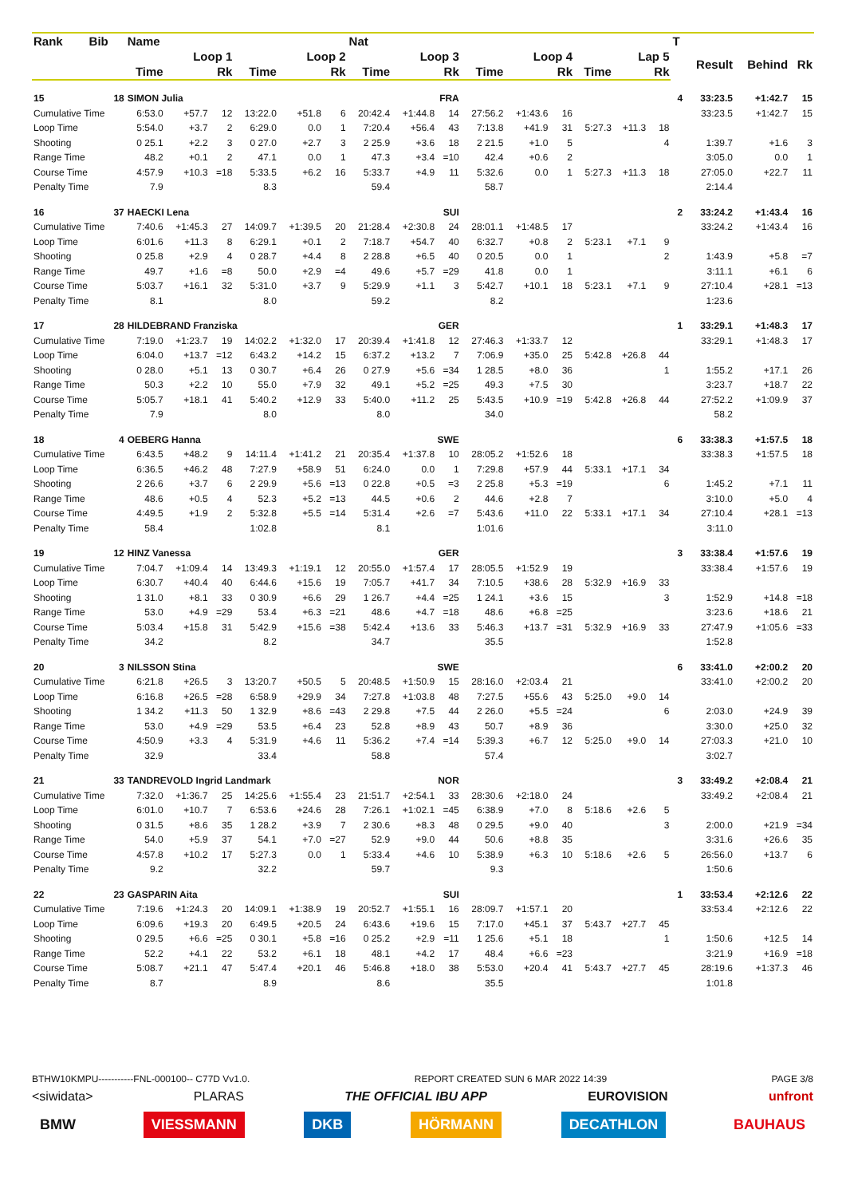| Rank | Bib | Name | | | | | | Nat | | | | | | | | | T | | | |
| --- | --- | --- | --- | --- | --- | --- | --- | --- | --- | --- | --- | --- | --- | --- | --- | --- | --- | --- | --- | --- |
| | | Loop 1 | | | Loop 2 | | | Loop 3 | | | Loop 4 | | | Lap 5 | | | | Result | Behind | Rk |
| | | Time | | Rk | Time | | Rk | Time | | Rk | Time | | Rk | Time | | Rk | | | | |
| 15 | 18 | SIMON Julia | | | | | | FRA | | | | | | | | | 4 | 33:23.5 | +1:42.7 | 15 |
| Cumulative Time | | 6:53.0 | +57.7 | 12 | 13:22.0 | +51.8 | 6 | 20:42.4 | +1:44.8 | 14 | 27:56.2 | +1:43.6 | 16 | | | | | 33:23.5 | +1:42.7 | 15 |
| Loop Time | | 5:54.0 | +3.7 | 2 | 6:29.0 | 0.0 | 1 | 7:20.4 | +56.4 | 43 | 7:13.8 | +41.9 | 31 | 5:27.3 | +11.3 | 18 | | | | |
| Shooting | | 0 25.1 | +2.2 | 3 | 0 27.0 | +2.7 | 3 | 2 25.9 | +3.6 | 18 | 2 21.5 | +1.0 | 5 | | | 4 | | 1:39.7 | +1.6 | 3 |
| Range Time | | 48.2 | +0.1 | 2 | 47.1 | 0.0 | 1 | 47.3 | +3.4 | =10 | 42.4 | +0.6 | 2 | | | | | 3:05.0 | 0.0 | 1 |
| Course Time | | 4:57.9 | +10.3 | =18 | 5:33.5 | +6.2 | 16 | 5:33.7 | +4.9 | 11 | 5:32.6 | 0.0 | 1 | 5:27.3 | +11.3 | 18 | | 27:05.0 | +22.7 | 11 |
| Penalty Time | | 7.9 | | | 8.3 | | | 59.4 | | | 58.7 | | | | | | | 2:14.4 | | |
| 16 | 37 | HAECKI Lena | | | | | | SUI | | | | | | | | | 2 | 33:24.2 | +1:43.4 | 16 |
| Cumulative Time | | 7:40.6 | +1:45.3 | 27 | 14:09.7 | +1:39.5 | 20 | 21:28.4 | +2:30.8 | 24 | 28:01.1 | +1:48.5 | 17 | | | | | 33:24.2 | +1:43.4 | 16 |
| Loop Time | | 6:01.6 | +11.3 | 8 | 6:29.1 | +0.1 | 2 | 7:18.7 | +54.7 | 40 | 6:32.7 | +0.8 | 2 | 5:23.1 | +7.1 | 9 | | | | |
| Shooting | | 0 25.8 | +2.9 | 4 | 0 28.7 | +4.4 | 8 | 2 28.8 | +6.5 | 40 | 0 20.5 | 0.0 | 1 | | | 2 | | 1:43.9 | +5.8 | =7 |
| Range Time | | 49.7 | +1.6 | =8 | 50.0 | +2.9 | =4 | 49.6 | +5.7 | =29 | 41.8 | 0.0 | 1 | | | | | 3:11.1 | +6.1 | 6 |
| Course Time | | 5:03.7 | +16.1 | 32 | 5:31.0 | +3.7 | 9 | 5:29.9 | +1.1 | 3 | 5:42.7 | +10.1 | 18 | 5:23.1 | +7.1 | 9 | | 27:10.4 | +28.1 | =13 |
| Penalty Time | | 8.1 | | | 8.0 | | | 59.2 | | | 8.2 | | | | | | | 1:23.6 | | |
| 17 | 28 | HILDEBRAND Franziska | | | | | | GER | | | | | | | | | 1 | 33:29.1 | +1:48.3 | 17 |
| Cumulative Time | | 7:19.0 | +1:23.7 | 19 | 14:02.2 | +1:32.0 | 17 | 20:39.4 | +1:41.8 | 12 | 27:46.3 | +1:33.7 | 12 | | | | | 33:29.1 | +1:48.3 | 17 |
| Loop Time | | 6:04.0 | +13.7 | =12 | 6:43.2 | +14.2 | 15 | 6:37.2 | +13.2 | 7 | 7:06.9 | +35.0 | 25 | 5:42.8 | +26.8 | 44 | | | | |
| Shooting | | 0 28.0 | +5.1 | 13 | 0 30.7 | +6.4 | 26 | 0 27.9 | +5.6 | =34 | 1 28.5 | +8.0 | 36 | | | 1 | | 1:55.2 | +17.1 | 26 |
| Range Time | | 50.3 | +2.2 | 10 | 55.0 | +7.9 | 32 | 49.1 | +5.2 | =25 | 49.3 | +7.5 | 30 | | | | | 3:23.7 | +18.7 | 22 |
| Course Time | | 5:05.7 | +18.1 | 41 | 5:40.2 | +12.9 | 33 | 5:40.0 | +11.2 | 25 | 5:43.5 | +10.9 | =19 | 5:42.8 | +26.8 | 44 | | 27:52.2 | +1:09.9 | 37 |
| Penalty Time | | 7.9 | | | 8.0 | | | 8.0 | | | 34.0 | | | | | | | 58.2 | | |
| 18 | 4 | OEBERG Hanna | | | | | | SWE | | | | | | | | | 6 | 33:38.3 | +1:57.5 | 18 |
| Cumulative Time | | 6:43.5 | +48.2 | 9 | 14:11.4 | +1:41.2 | 21 | 20:35.4 | +1:37.8 | 10 | 28:05.2 | +1:52.6 | 18 | | | | | 33:38.3 | +1:57.5 | 18 |
| Loop Time | | 6:36.5 | +46.2 | 48 | 7:27.9 | +58.9 | 51 | 6:24.0 | 0.0 | 1 | 7:29.8 | +57.9 | 44 | 5:33.1 | +17.1 | 34 | | | | |
| Shooting | | 2 26.6 | +3.7 | 6 | 2 29.9 | +5.6 | =13 | 0 22.8 | +0.5 | =3 | 2 25.8 | +5.3 | =19 | | | 6 | | 1:45.2 | +7.1 | 11 |
| Range Time | | 48.6 | +0.5 | 4 | 52.3 | +5.2 | =13 | 44.5 | +0.6 | 2 | 44.6 | +2.8 | 7 | | | | | 3:10.0 | +5.0 | 4 |
| Course Time | | 4:49.5 | +1.9 | 2 | 5:32.8 | +5.5 | =14 | 5:31.4 | +2.6 | =7 | 5:43.6 | +11.0 | 22 | 5:33.1 | +17.1 | 34 | | 27:10.4 | +28.1 | =13 |
| Penalty Time | | 58.4 | | | 1:02.8 | | | 8.1 | | | 1:01.6 | | | | | | | 3:11.0 | | |
| 19 | 12 | HINZ Vanessa | | | | | | GER | | | | | | | | | 3 | 33:38.4 | +1:57.6 | 19 |
| Cumulative Time | | 7:04.7 | +1:09.4 | 14 | 13:49.3 | +1:19.1 | 12 | 20:55.0 | +1:57.4 | 17 | 28:05.5 | +1:52.9 | 19 | | | | | 33:38.4 | +1:57.6 | 19 |
| Loop Time | | 6:30.7 | +40.4 | 40 | 6:44.6 | +15.6 | 19 | 7:05.7 | +41.7 | 34 | 7:10.5 | +38.6 | 28 | 5:32.9 | +16.9 | 33 | | | | |
| Shooting | | 1 31.0 | +8.1 | 33 | 0 30.9 | +6.6 | 29 | 1 26.7 | +4.4 | =25 | 1 24.1 | +3.6 | 15 | | | 3 | | 1:52.9 | +14.8 | =18 |
| Range Time | | 53.0 | +4.9 | =29 | 53.4 | +6.3 | =21 | 48.6 | +4.7 | =18 | 48.6 | +6.8 | =25 | | | | | 3:23.6 | +18.6 | 21 |
| Course Time | | 5:03.4 | +15.8 | 31 | 5:42.9 | +15.6 | =38 | 5:42.4 | +13.6 | 33 | 5:46.3 | +13.7 | =31 | 5:32.9 | +16.9 | 33 | | 27:47.9 | +1:05.6 | =33 |
| Penalty Time | | 34.2 | | | 8.2 | | | 34.7 | | | 35.5 | | | | | | | 1:52.8 | | |
| 20 | 3 | NILSSON Stina | | | | | | SWE | | | | | | | | | 6 | 33:41.0 | +2:00.2 | 20 |
| Cumulative Time | | 6:21.8 | +26.5 | 3 | 13:20.7 | +50.5 | 5 | 20:48.5 | +1:50.9 | 15 | 28:16.0 | +2:03.4 | 21 | | | | | 33:41.0 | +2:00.2 | 20 |
| Loop Time | | 6:16.8 | +26.5 | =28 | 6:58.9 | +29.9 | 34 | 7:27.8 | +1:03.8 | 48 | 7:27.5 | +55.6 | 43 | 5:25.0 | +9.0 | 14 | | | | |
| Shooting | | 1 34.2 | +11.3 | 50 | 1 32.9 | +8.6 | =43 | 2 29.8 | +7.5 | 44 | 2 26.0 | +5.5 | =24 | | | 6 | | 2:03.0 | +24.9 | 39 |
| Range Time | | 53.0 | +4.9 | =29 | 53.5 | +6.4 | 23 | 52.8 | +8.9 | 43 | 50.7 | +8.9 | 36 | | | | | 3:30.0 | +25.0 | 32 |
| Course Time | | 4:50.9 | +3.3 | 4 | 5:31.9 | +4.6 | 11 | 5:36.2 | +7.4 | =14 | 5:39.3 | +6.7 | 12 | 5:25.0 | +9.0 | 14 | | 27:03.3 | +21.0 | 10 |
| Penalty Time | | 32.9 | | | 33.4 | | | 58.8 | | | 57.4 | | | | | | | 3:02.7 | | |
| 21 | 33 | TANDREVOLD Ingrid Landmark | | | | | | NOR | | | | | | | | | 3 | 33:49.2 | +2:08.4 | 21 |
| Cumulative Time | | 7:32.0 | +1:36.7 | 25 | 14:25.6 | +1:55.4 | 23 | 21:51.7 | +2:54.1 | 33 | 28:30.6 | +2:18.0 | 24 | | | | | 33:49.2 | +2:08.4 | 21 |
| Loop Time | | 6:01.0 | +10.7 | 7 | 6:53.6 | +24.6 | 28 | 7:26.1 | +1:02.1 | =45 | 6:38.9 | +7.0 | 8 | 5:18.6 | +2.6 | 5 | | | | |
| Shooting | | 0 31.5 | +8.6 | 35 | 1 28.2 | +3.9 | 7 | 2 30.6 | +8.3 | 48 | 0 29.5 | +9.0 | 40 | | | 3 | | 2:00.0 | +21.9 | =34 |
| Range Time | | 54.0 | +5.9 | 37 | 54.1 | +7.0 | =27 | 52.9 | +9.0 | 44 | 50.6 | +8.8 | 35 | | | | | 3:31.6 | +26.6 | 35 |
| Course Time | | 4:57.8 | +10.2 | 17 | 5:27.3 | 0.0 | 1 | 5:33.4 | +4.6 | 10 | 5:38.9 | +6.3 | 10 | 5:18.6 | +2.6 | 5 | | 26:56.0 | +13.7 | 6 |
| Penalty Time | | 9.2 | | | 32.2 | | | 59.7 | | | 9.3 | | | | | | | 1:50.6 | | |
| 22 | 23 | GASPARIN Aita | | | | | | SUI | | | | | | | | | 1 | 33:53.4 | +2:12.6 | 22 |
| Cumulative Time | | 7:19.6 | +1:24.3 | 20 | 14:09.1 | +1:38.9 | 19 | 20:52.7 | +1:55.1 | 16 | 28:09.7 | +1:57.1 | 20 | | | | | 33:53.4 | +2:12.6 | 22 |
| Loop Time | | 6:09.6 | +19.3 | 20 | 6:49.5 | +20.5 | 24 | 6:43.6 | +19.6 | 15 | 7:17.0 | +45.1 | 37 | 5:43.7 | +27.7 | 45 | | | | |
| Shooting | | 0 29.5 | +6.6 | =25 | 0 30.1 | +5.8 | =16 | 0 25.2 | +2.9 | =11 | 1 25.6 | +5.1 | 18 | | | 1 | | 1:50.6 | +12.5 | 14 |
| Range Time | | 52.2 | +4.1 | 22 | 53.2 | +6.1 | 18 | 48.1 | +4.2 | 17 | 48.4 | +6.6 | =23 | | | | | 3:21.9 | +16.9 | =18 |
| Course Time | | 5:08.7 | +21.1 | 47 | 5:47.4 | +20.1 | 46 | 5:46.8 | +18.0 | 38 | 5:53.0 | +20.4 | 41 | 5:43.7 | +27.7 | 45 | | 28:19.6 | +1:37.3 | 46 |
| Penalty Time | | 8.7 | | | 8.9 | | | 8.6 | | | 35.5 | | | | | | | 1:01.8 | | |
BTHW10KMPU-----------FNL-000100-- C77D Vv1.0. REPORT CREATED SUN 6 MAR 2022 14:39 PAGE 3/8
<siwidata> PLARAS THE OFFICIAL IBU APP EUROVISION unfront
BMW VIESSMANN DKB HÖRMANN DECATHLON BAUHAUS